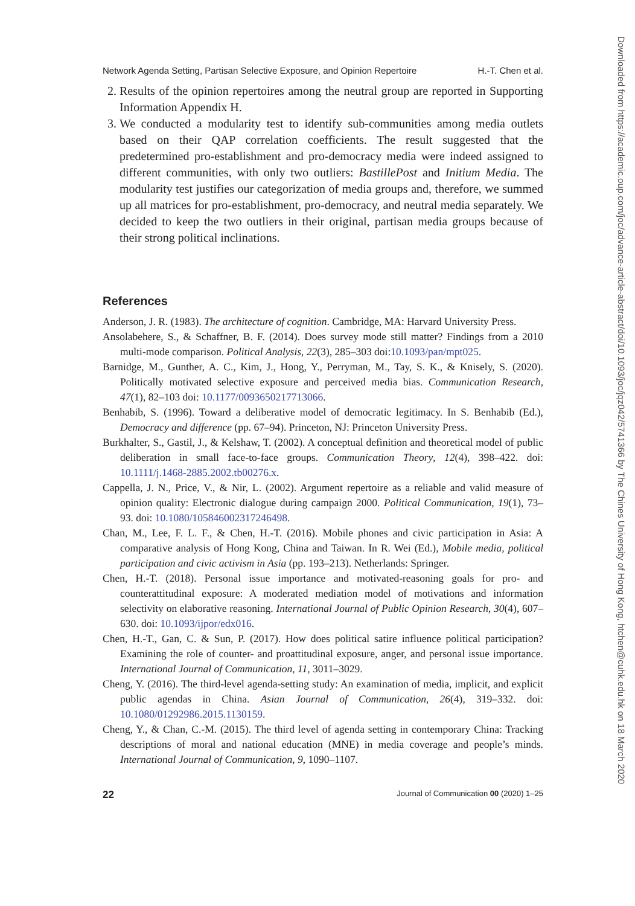Network Agenda Setting, Partisan Selective Exposure, and Opinion Repertoire H.-T. Chen et al.
2. Results of the opinion repertoires among the neutral group are reported in Supporting Information Appendix H.
3. We conducted a modularity test to identify sub-communities among media outlets based on their QAP correlation coefficients. The result suggested that the predetermined pro-establishment and pro-democracy media were indeed assigned to different communities, with only two outliers: BastillePost and Initium Media. The modularity test justifies our categorization of media groups and, therefore, we summed up all matrices for pro-establishment, pro-democracy, and neutral media separately. We decided to keep the two outliers in their original, partisan media groups because of their strong political inclinations.
References
Anderson, J. R. (1983). The architecture of cognition. Cambridge, MA: Harvard University Press.
Ansolabehere, S., & Schaffner, B. F. (2014). Does survey mode still matter? Findings from a 2010 multi-mode comparison. Political Analysis, 22(3), 285–303 doi:10.1093/pan/mpt025.
Barnidge, M., Gunther, A. C., Kim, J., Hong, Y., Perryman, M., Tay, S. K., & Knisely, S. (2020). Politically motivated selective exposure and perceived media bias. Communication Research, 47(1), 82–103 doi: 10.1177/0093650217713066.
Benhabib, S. (1996). Toward a deliberative model of democratic legitimacy. In S. Benhabib (Ed.), Democracy and difference (pp. 67–94). Princeton, NJ: Princeton University Press.
Burkhalter, S., Gastil, J., & Kelshaw, T. (2002). A conceptual definition and theoretical model of public deliberation in small face-to-face groups. Communication Theory, 12(4), 398–422. doi: 10.1111/j.1468-2885.2002.tb00276.x.
Cappella, J. N., Price, V., & Nir, L. (2002). Argument repertoire as a reliable and valid measure of opinion quality: Electronic dialogue during campaign 2000. Political Communication, 19(1), 73–93. doi: 10.1080/105846002317246498.
Chan, M., Lee, F. L. F., & Chen, H.-T. (2016). Mobile phones and civic participation in Asia: A comparative analysis of Hong Kong, China and Taiwan. In R. Wei (Ed.), Mobile media, political participation and civic activism in Asia (pp. 193–213). Netherlands: Springer.
Chen, H.-T. (2018). Personal issue importance and motivated-reasoning goals for pro- and counterattitudinal exposure: A moderated mediation model of motivations and information selectivity on elaborative reasoning. International Journal of Public Opinion Research, 30(4), 607–630. doi: 10.1093/ijpor/edx016.
Chen, H.-T., Gan, C. & Sun, P. (2017). How does political satire influence political participation? Examining the role of counter- and proattitudinal exposure, anger, and personal issue importance. International Journal of Communication, 11, 3011–3029.
Cheng, Y. (2016). The third-level agenda-setting study: An examination of media, implicit, and explicit public agendas in China. Asian Journal of Communication, 26(4), 319–332. doi: 10.1080/01292986.2015.1130159.
Cheng, Y., & Chan, C.-M. (2015). The third level of agenda setting in contemporary China: Tracking descriptions of moral and national education (MNE) in media coverage and people’s minds. International Journal of Communication, 9, 1090–1107.
22 Journal of Communication 00 (2020) 1–25
Downloaded from https://academic.oup.com/joc/advance-article-abstract/doi/10.1093/joc/jqz042/5741366 by The Chines University of Hong Kong, htchen@cuhk.edu.hk on 18 March 2020